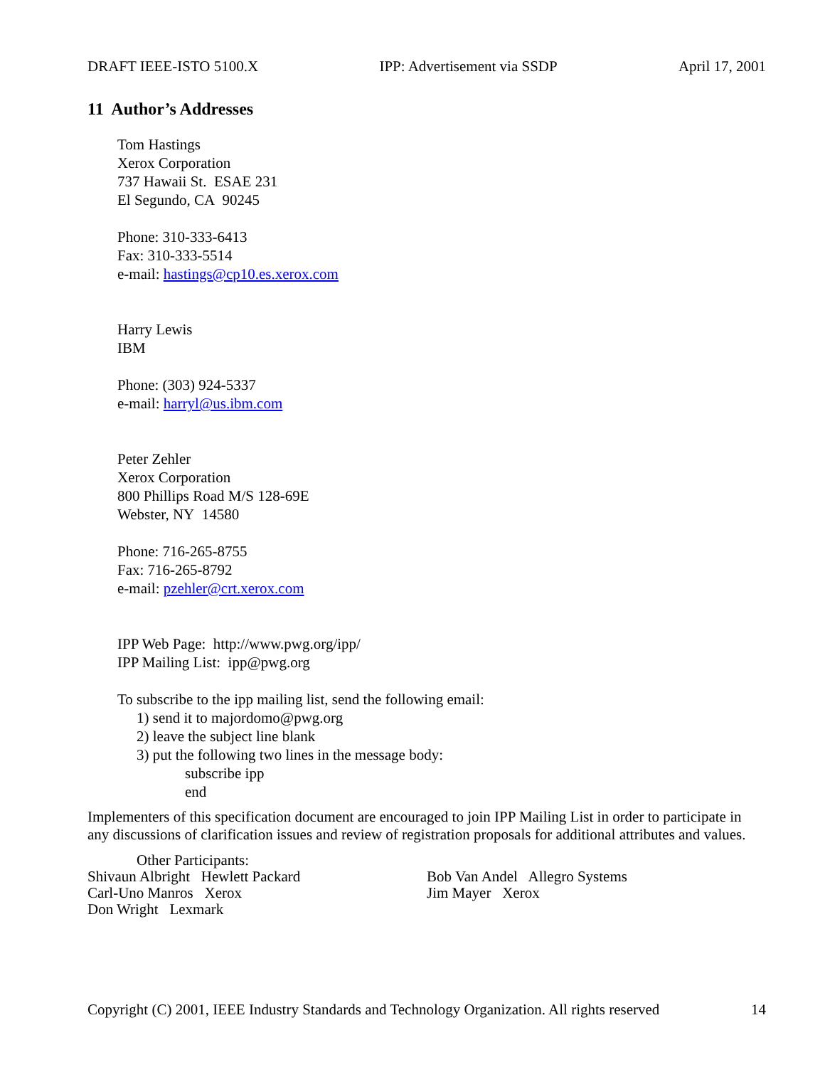DRAFT IEEE-ISTO 5100.X IPP: Advertisement via SSDP April 17, 2001
11 Author’s Addresses
Tom Hastings
Xerox Corporation
737 Hawaii St. ESAE 231
El Segundo, CA 90245
Phone: 310-333-6413
Fax: 310-333-5514
e-mail: hastings@cp10.es.xerox.com
Harry Lewis
IBM
Phone: (303) 924-5337
e-mail: harryl@us.ibm.com
Peter Zehler
Xerox Corporation
800 Phillips Road M/S 128-69E
Webster, NY 14580
Phone: 716-265-8755
Fax: 716-265-8792
e-mail: pzehler@crt.xerox.com
IPP Web Page: http://www.pwg.org/ipp/
IPP Mailing List: ipp@pwg.org
To subscribe to the ipp mailing list, send the following email:
1) send it to majordomo@pwg.org
2) leave the subject line blank
3) put the following two lines in the message body:
subscribe ipp
end
Implementers of this specification document are encouraged to join IPP Mailing List in order to participate in any discussions of clarification issues and review of registration proposals for additional attributes and values.
Other Participants:
Shivaun Albright Hewlett Packard
Carl-Uno Manros Xerox
Don Wright Lexmark
Bob Van Andel Allegro Systems
Jim Mayer Xerox
Copyright (C) 2001, IEEE Industry Standards and Technology Organization. All rights reserved 14